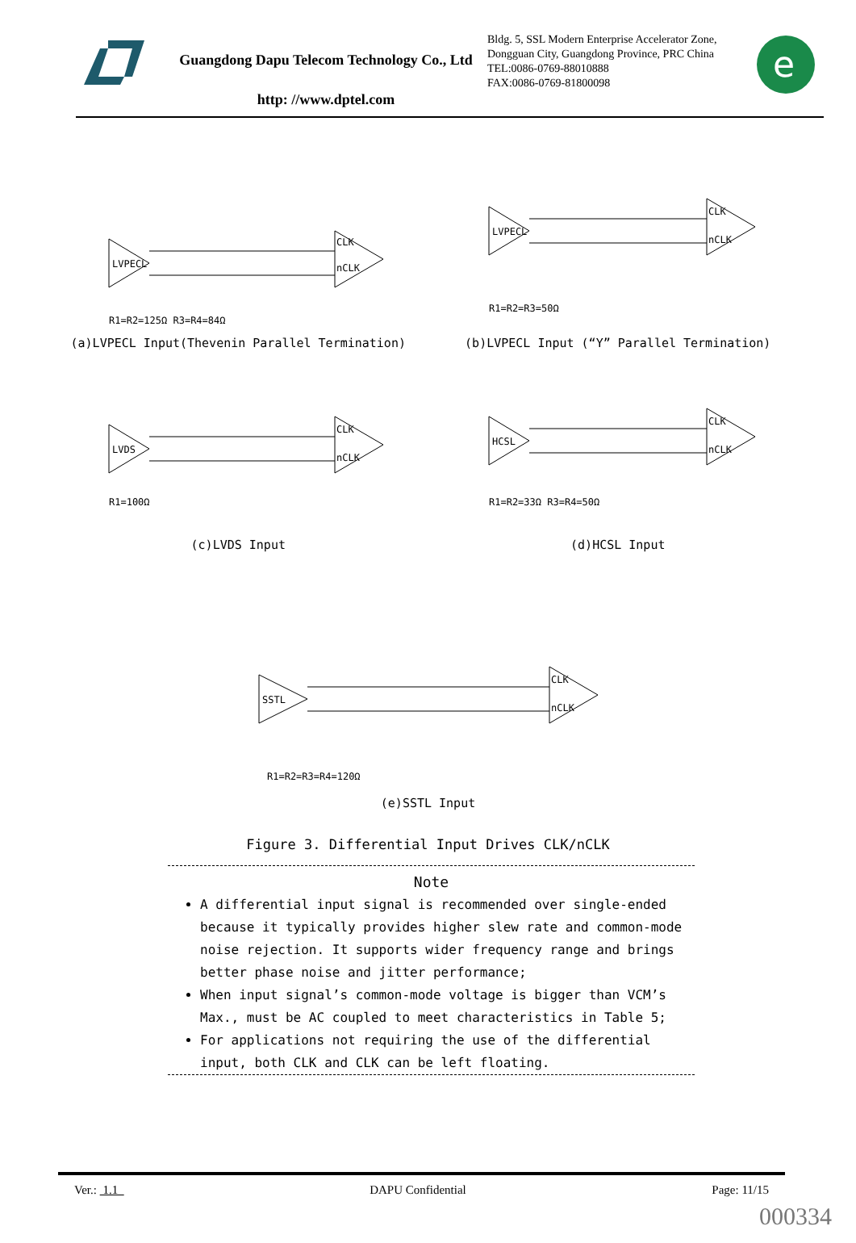Guangdong Dapu Telecom Technology Co., Ltd
http: //www.dptel.com
Bldg. 5, SSL Modern Enterprise Accelerator Zone, Dongguan City, Guangdong Province, PRC China
TEL:0086-0769-88010888
FAX:0086-0769-81800098
e
LVPECL
CLK
nCLK
R1=R2=125Ω R3=R4=84Ω
(a)LVPECL Input(Thevenin Parallel Termination)
LVPECL
CLK
nCLK
R1=R2=R3=50Ω
(b)LVPECL Input (“Y” Parallel Termination)
LVDS
CLK
nCLK
R1=100Ω
(c)LVDS Input
HCSL
CLK
nCLK
R1=R2=33Ω R3=R4=50Ω
(d)HCSL Input
SSTL
CLK
nCLK
R1=R2=R3=R4=120Ω
(e)SSTL Input
Figure 3. Differential Input Drives CLK/nCLK
Note
A differential input signal is recommended over single-ended because it typically provides higher slew rate and common-mode noise rejection. It supports wider frequency range and brings better phase noise and jitter performance;
When input signal’s common-mode voltage is bigger than VCM’s Max., must be AC coupled to meet characteristics in Table 5;
For applications not requiring the use of the differential input, both CLK and CLK can be left floating.
Ver.: 1.1 DAPU Confidential Page: 11/15
000334